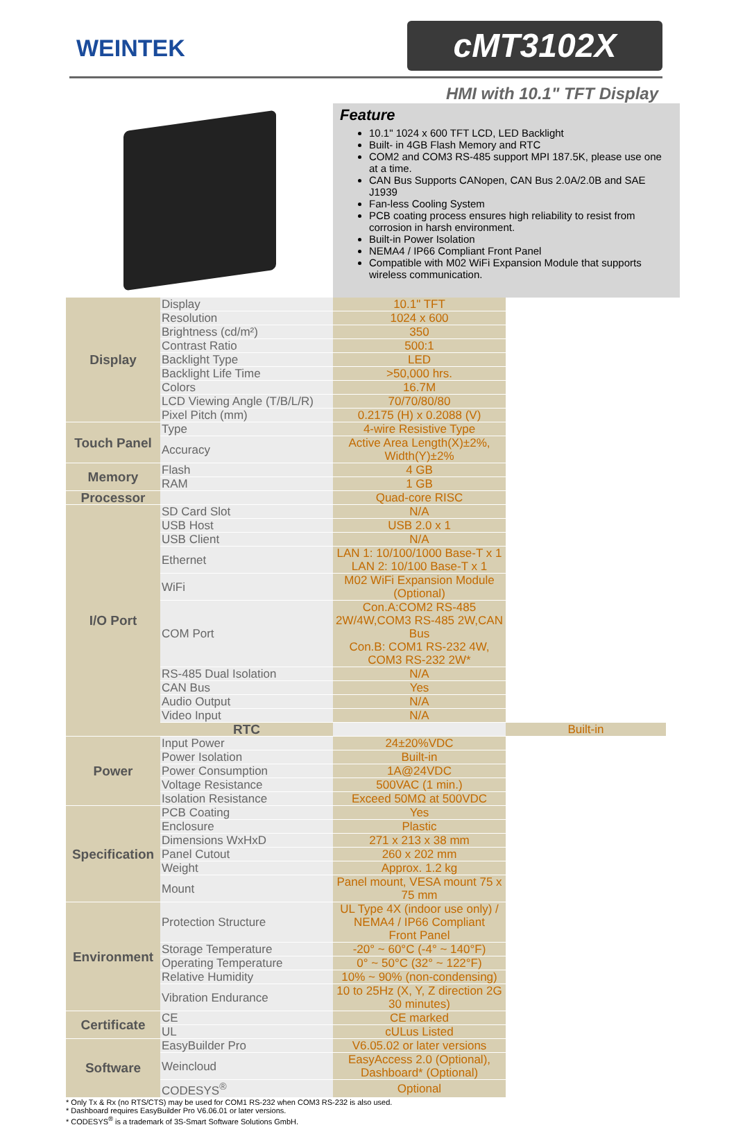WEINTEK
cMT3102X
HMI with 10.1" TFT Display
Feature
10.1" 1024 x 600 TFT LCD, LED Backlight
Built- in 4GB Flash Memory and RTC
COM2 and COM3 RS-485 support MPI 187.5K, please use one at a time.
CAN Bus Supports CANopen, CAN Bus 2.0A/2.0B and SAE J1939
Fan-less Cooling System
PCB coating process ensures high reliability to resist from corrosion in harsh environment.
Built-in Power Isolation
NEMA4 / IP66 Compliant Front Panel
Compatible with M02 WiFi Expansion Module that supports wireless communication.
| Display | Display | 10.1" TFT | |
| | Resolution | 1024 x 600 | |
| | Brightness (cd/m²) | 350 | |
| | Contrast Ratio | 500:1 | |
| | Backlight Type | LED | |
| | Backlight Life Time | >50,000 hrs. | |
| | Colors | 16.7M | |
| | LCD Viewing Angle (T/B/L/R) | 70/70/80/80 | |
| | Pixel Pitch (mm) | 0.2175 (H) x 0.2088 (V) | |
| Touch Panel | Type | 4-wire Resistive Type | |
| | Accuracy | Active Area Length(X)±2%, Width(Y)±2% | |
| Memory | Flash | 4 GB | |
| | RAM | 1 GB | |
| Processor | | Quad-core RISC | |
| I/O Port | SD Card Slot | N/A | |
| | USB Host | USB 2.0 x 1 | |
| | USB Client | N/A | |
| | Ethernet | LAN 1: 10/100/1000 Base-T x 1 LAN 2: 10/100 Base-T x 1 | |
| | WiFi | M02 WiFi Expansion Module (Optional) | |
| | COM Port | Con.A:COM2 RS-485 2W/4W,COM3 RS-485 2W,CAN Bus Con.B: COM1 RS-232 4W, COM3 RS-232 2W* | |
| | RS-485 Dual Isolation | N/A | |
| | CAN Bus | Yes | |
| | Audio Output | N/A | |
| | Video Input | N/A | |
| | RTC | | Built-in |
| Power | Input Power | 24±20%VDC | |
| | Power Isolation | Built-in | |
| | Power Consumption | 1A@24VDC | |
| | Voltage Resistance | 500VAC (1 min.) | |
| | Isolation Resistance | Exceed 50MΩ at 500VDC | |
| Specification | PCB Coating | Yes | |
| | Enclosure | Plastic | |
| | Dimensions WxHxD | 271 x 213 x 38 mm | |
| | Panel Cutout | 260 x 202 mm | |
| | Weight | Approx. 1.2 kg | |
| | Mount | Panel mount, VESA mount 75 x 75 mm | |
| Environment | Protection Structure | UL Type 4X (indoor use only) / NEMA4 / IP66 Compliant Front Panel | |
| | Storage Temperature | -20° ~ 60°C (-4° ~ 140°F) | |
| | Operating Temperature | 0° ~ 50°C (32° ~ 122°F) | |
| | Relative Humidity | 10% ~ 90% (non-condensing) | |
| | Vibration Endurance | 10 to 25Hz (X, Y, Z direction 2G 30 minutes) | |
| Certificate | CE | CE marked | |
| | UL | cULus Listed | |
| Software | EasyBuilder Pro | V6.05.02 or later versions | |
| | Weincloud | EasyAccess 2.0 (Optional), Dashboard* (Optional) | |
| | CODESYS<sup>®</sup> | Optional | |
* Only Tx & Rx (no RTS/CTS) may be used for COM1 RS-232 when COM3 RS-232 is also used.
* Dashboard requires EasyBuilder Pro V6.06.01 or later versions.
* CODESYS<sup>®</sup> is a trademark of 3S-Smart Software Solutions GmbH.